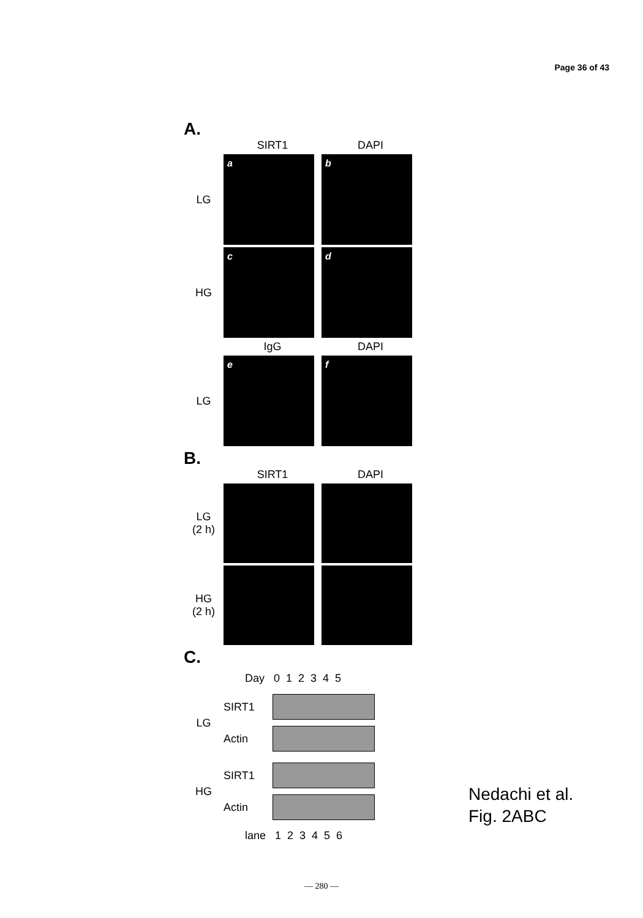Page 36 of 43
A.
SIRT1 DAPI
LG
a b
HG
c d
IgG DAPI
LG
e f
B.
SIRT1 DAPI
LG
(2 h)
HG
(2 h)
C.
Day 0 1 2 3 4 5
LG
SIRT1
Actin
HG
SIRT1
Actin
lane 1 2 3 4 5 6
Nedachi et al.
Fig. 2ABC
— 280 —